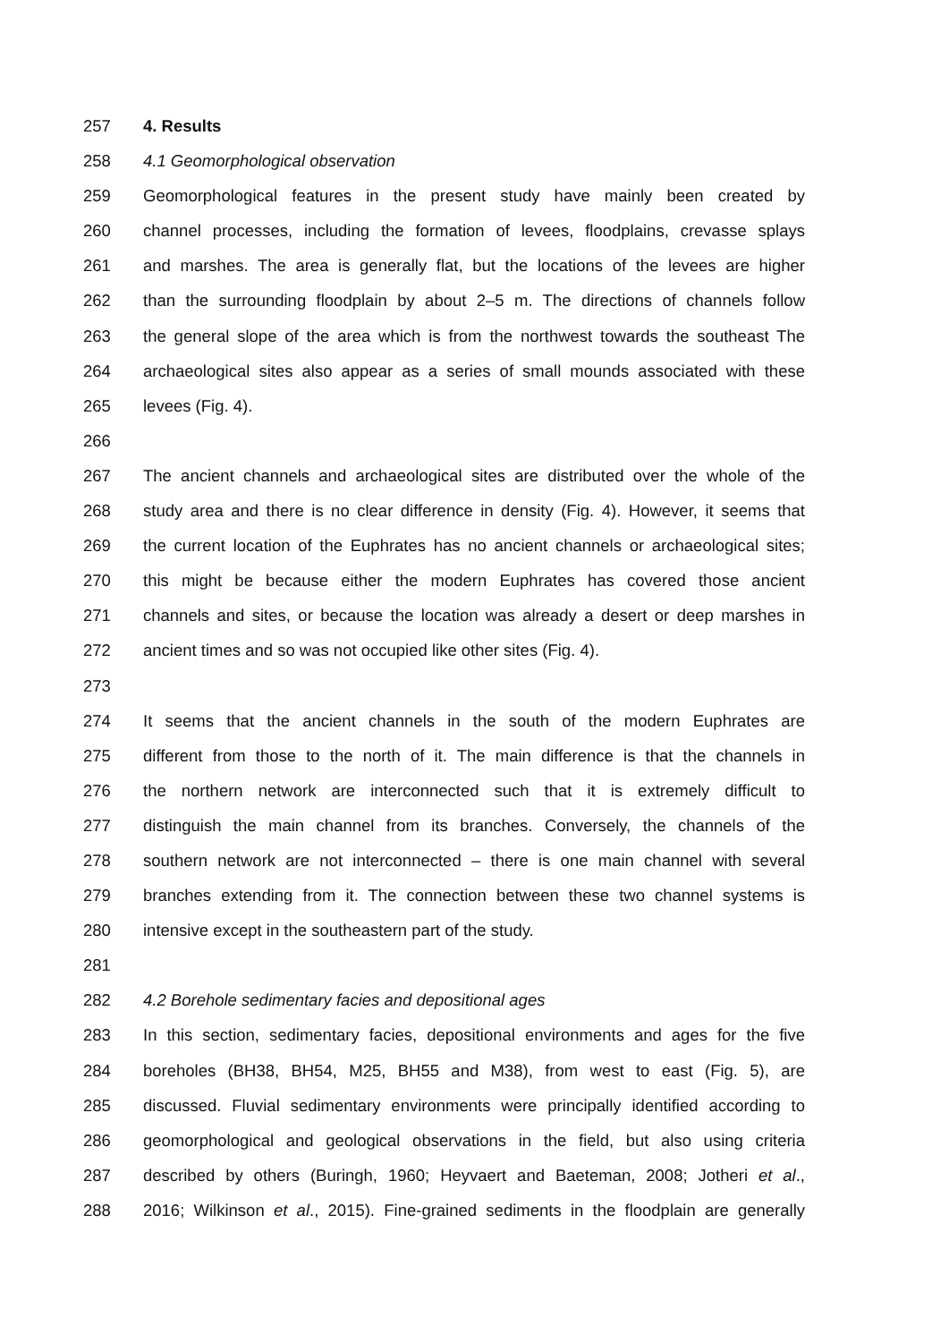257 4. Results
258 4.1 Geomorphological observation
259 Geomorphological features in the present study have mainly been created by
260 channel processes, including the formation of levees, floodplains, crevasse splays
261 and marshes. The area is generally flat, but the locations of the levees are higher
262 than the surrounding floodplain by about 2–5 m. The directions of channels follow
263 the general slope of the area which is from the northwest towards the southeast The
264 archaeological sites also appear as a series of small mounds associated with these
265 levees (Fig. 4).
266
267 The ancient channels and archaeological sites are distributed over the whole of the
268 study area and there is no clear difference in density (Fig. 4). However, it seems that
269 the current location of the Euphrates has no ancient channels or archaeological sites;
270 this might be because either the modern Euphrates has covered those ancient
271 channels and sites, or because the location was already a desert or deep marshes in
272 ancient times and so was not occupied like other sites (Fig. 4).
273
274 It seems that the ancient channels in the south of the modern Euphrates are
275 different from those to the north of it. The main difference is that the channels in
276 the northern network are interconnected such that it is extremely difficult to
277 distinguish the main channel from its branches. Conversely, the channels of the
278 southern network are not interconnected – there is one main channel with several
279 branches extending from it. The connection between these two channel systems is
280 intensive except in the southeastern part of the study.
281
282 4.2 Borehole sedimentary facies and depositional ages
283 In this section, sedimentary facies, depositional environments and ages for the five
284 boreholes (BH38, BH54, M25, BH55 and M38), from west to east (Fig. 5), are
285 discussed. Fluvial sedimentary environments were principally identified according to
286 geomorphological and geological observations in the field, but also using criteria
287 described by others (Buringh, 1960; Heyvaert and Baeteman, 2008; Jotheri et al.,
288 2016; Wilkinson et al., 2015). Fine-grained sediments in the floodplain are generally